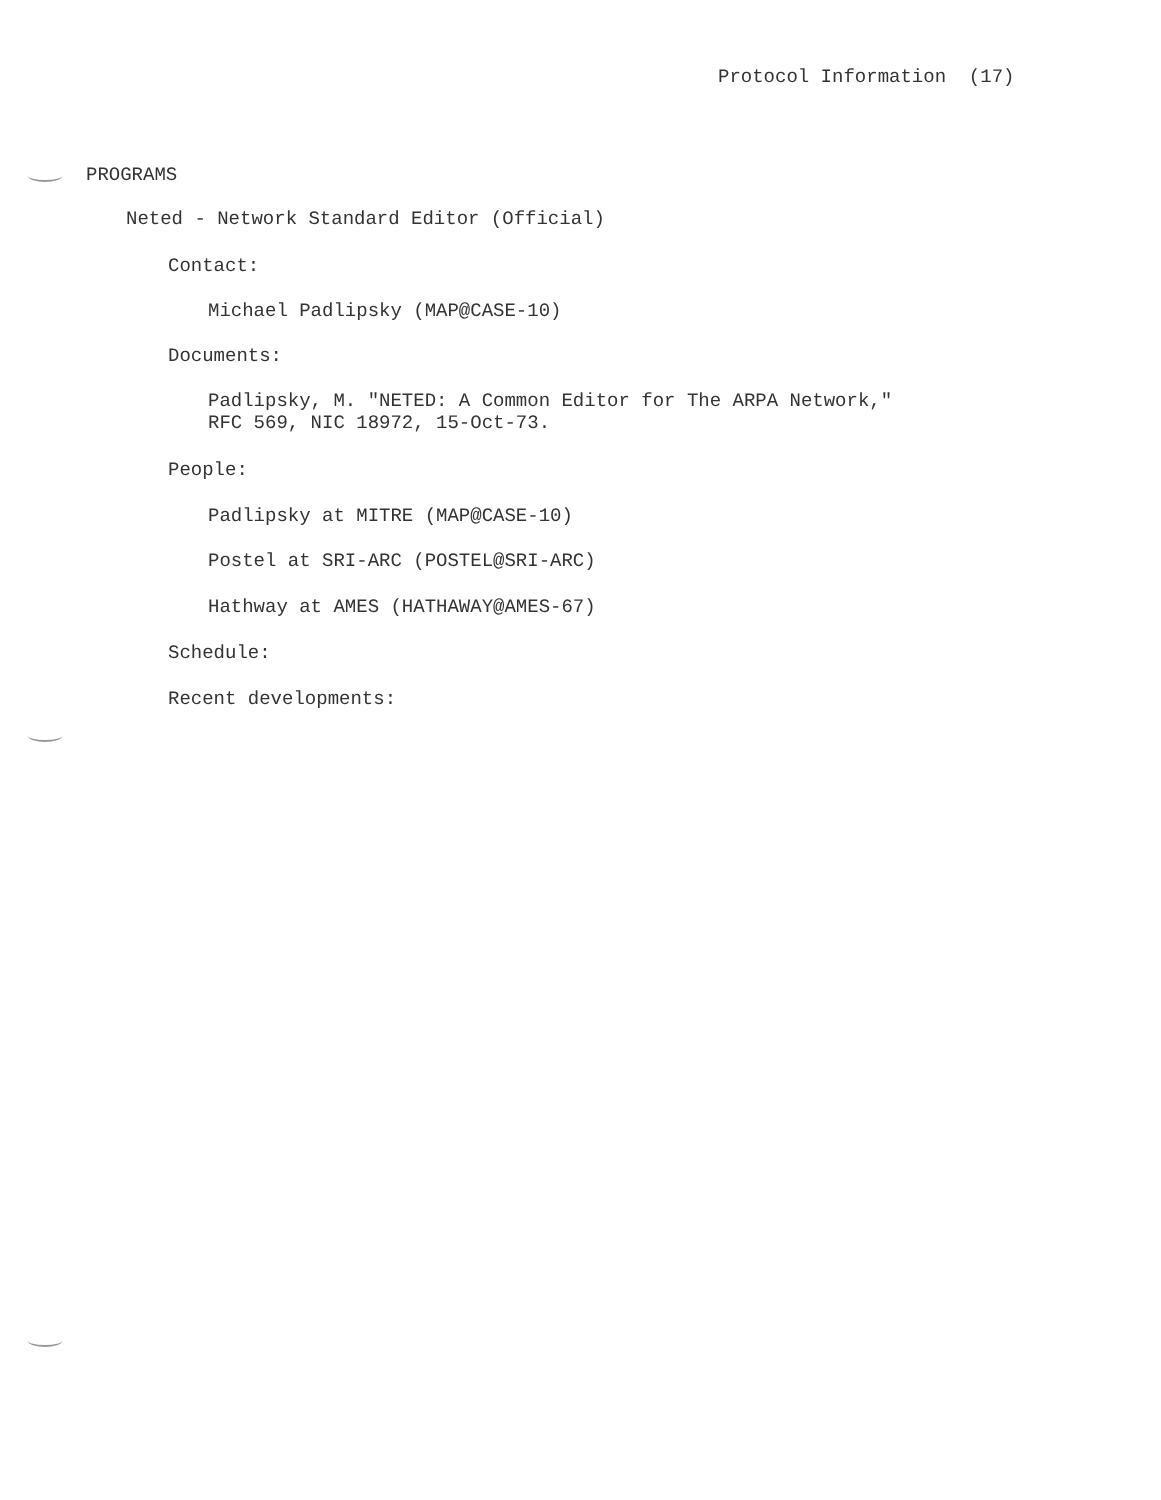Protocol Information (17)
PROGRAMS
Neted - Network Standard Editor (Official)
Contact:
Michael Padlipsky (MAP@CASE-10)
Documents:
Padlipsky, M. "NETED: A Common Editor for The ARPA Network," RFC 569, NIC 18972, 15-Oct-73.
People:
Padlipsky at MITRE (MAP@CASE-10)
Postel at SRI-ARC (POSTEL@SRI-ARC)
Hathway at AMES (HATHAWAY@AMES-67)
Schedule:
Recent developments: